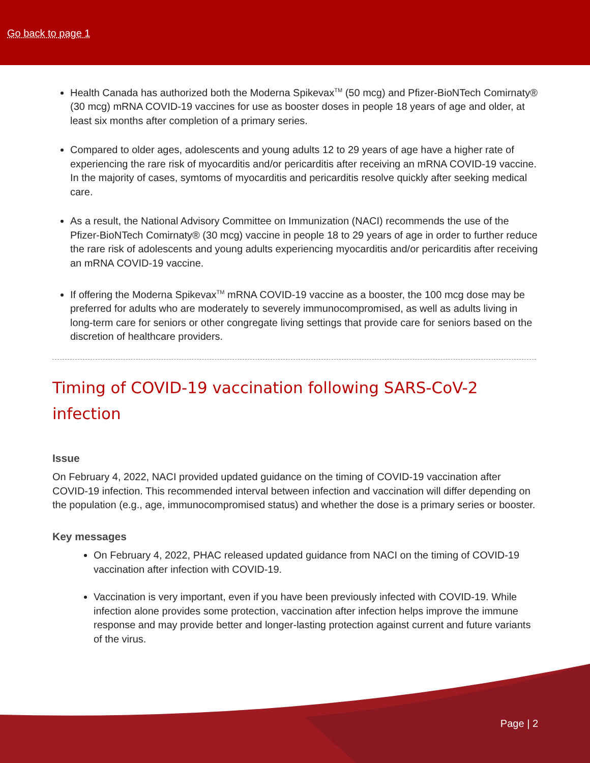Go back to page 1
Health Canada has authorized both the Moderna Spikevax<sup>TM</sup> (50 mcg) and Pfizer-BioNTech Comirnaty® (30 mcg) mRNA COVID-19 vaccines for use as booster doses in people 18 years of age and older, at least six months after completion of a primary series.
Compared to older ages, adolescents and young adults 12 to 29 years of age have a higher rate of experiencing the rare risk of myocarditis and/or pericarditis after receiving an mRNA COVID-19 vaccine. In the majority of cases, symtoms of myocarditis and pericarditis resolve quickly after seeking medical care.
As a result, the National Advisory Committee on Immunization (NACI) recommends the use of the Pfizer-BioNTech Comirnaty® (30 mcg) vaccine in people 18 to 29 years of age in order to further reduce the rare risk of adolescents and young adults experiencing myocarditis and/or pericarditis after receiving an mRNA COVID-19 vaccine.
If offering the Moderna Spikevax<sup>TM</sup> mRNA COVID-19 vaccine as a booster, the 100 mcg dose may be preferred for adults who are moderately to severely immunocompromised, as well as adults living in long-term care for seniors or other congregate living settings that provide care for seniors based on the discretion of healthcare providers.
Timing of COVID-19 vaccination following SARS-CoV-2 infection
Issue
On February 4, 2022, NACI provided updated guidance on the timing of COVID-19 vaccination after COVID-19 infection. This recommended interval between infection and vaccination will differ depending on the population (e.g., age, immunocompromised status) and whether the dose is a primary series or booster.
Key messages
On February 4, 2022, PHAC released updated guidance from NACI on the timing of COVID-19 vaccination after infection with COVID-19.
Vaccination is very important, even if you have been previously infected with COVID-19. While infection alone provides some protection, vaccination after infection helps improve the immune response and may provide better and longer-lasting protection against current and future variants of the virus.
Page | 2